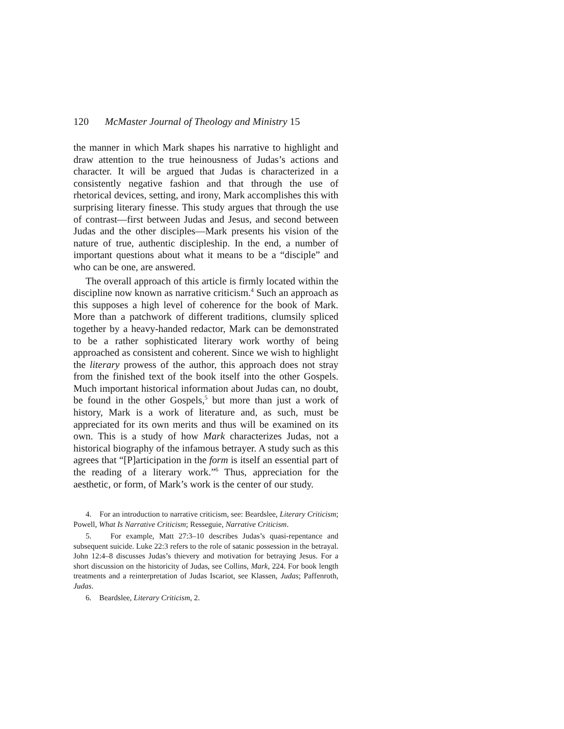120 McMaster Journal of Theology and Ministry 15
the manner in which Mark shapes his narrative to highlight and draw attention to the true heinousness of Judas’s actions and character. It will be argued that Judas is characterized in a consistently negative fashion and that through the use of rhetorical devices, setting, and irony, Mark accomplishes this with surprising literary finesse. This study argues that through the use of contrast—first between Judas and Jesus, and second between Judas and the other disciples—Mark presents his vision of the nature of true, authentic discipleship. In the end, a number of important questions about what it means to be a “disciple” and who can be one, are answered.
The overall approach of this article is firmly located within the discipline now known as narrative criticism.<sup>4</sup> Such an approach as this supposes a high level of coherence for the book of Mark. More than a patchwork of different traditions, clumsily spliced together by a heavy-handed redactor, Mark can be demonstrated to be a rather sophisticated literary work worthy of being approached as consistent and coherent. Since we wish to highlight the literary prowess of the author, this approach does not stray from the finished text of the book itself into the other Gospels. Much important historical information about Judas can, no doubt, be found in the other Gospels,<sup>5</sup> but more than just a work of history, Mark is a work of literature and, as such, must be appreciated for its own merits and thus will be examined on its own. This is a study of how Mark characterizes Judas, not a historical biography of the infamous betrayer. A study such as this agrees that “[P]articipation in the form is itself an essential part of the reading of a literary work.”<sup>6</sup> Thus, appreciation for the aesthetic, or form, of Mark’s work is the center of our study.
4. For an introduction to narrative criticism, see: Beardslee, Literary Criticism; Powell, What Is Narrative Criticism; Resseguie, Narrative Criticism.
5. For example, Matt 27:3–10 describes Judas’s quasi-repentance and subsequent suicide. Luke 22:3 refers to the role of satanic possession in the betrayal. John 12:4–8 discusses Judas’s thievery and motivation for betraying Jesus. For a short discussion on the historicity of Judas, see Collins, Mark, 224. For book length treatments and a reinterpretation of Judas Iscariot, see Klassen, Judas; Paffenroth, Judas.
6. Beardslee, Literary Criticism, 2.